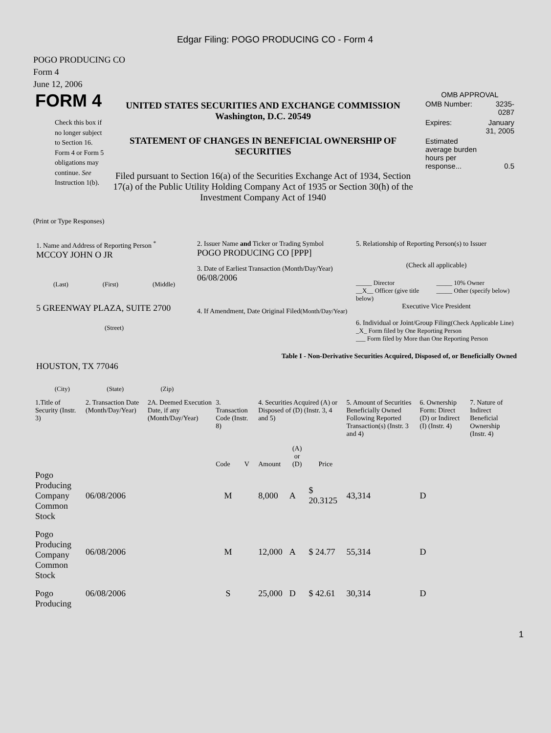Edgar Filing: POGO PRODUCING CO - Form 4
POGO PRODUCING CO
Form 4
June 12, 2006
FORM 4
Check this box if no longer subject to Section 16. Form 4 or Form 5 obligations may continue. See Instruction 1(b).
UNITED STATES SECURITIES AND EXCHANGE COMMISSION
Washington, D.C. 20549
STATEMENT OF CHANGES IN BENEFICIAL OWNERSHIP OF SECURITIES
Filed pursuant to Section 16(a) of the Securities Exchange Act of 1934, Section 17(a) of the Public Utility Holding Company Act of 1935 or Section 30(h) of the Investment Company Act of 1940
OMB APPROVAL
| OMB Number: | 3235-0287 |
| Expires: | January 31, 2005 |
| Estimated average burden hours per response... | 0.5 |
(Print or Type Responses)
1. Name and Address of Reporting Person <sup>*</sup>
MCCOY JOHN O JR
(Last) (First) (Middle)
5 GREENWAY PLAZA, SUITE 2700
(Street)
HOUSTON, TX 77046
(City) (State) (Zip)
2. Issuer Name and Ticker or Trading Symbol
POGO PRODUCING CO [PPP]
3. Date of Earliest Transaction (Month/Day/Year)
06/08/2006
4. If Amendment, Date Original Filed(Month/Day/Year)
5. Relationship of Reporting Person(s) to Issuer
(Check all applicable)
_____ Director _____ 10% Owner __X__ Officer (give title below) _____ Other (specify below)
Executive Vice President
6. Individual or Joint/Group Filing(Check Applicable Line)
_X_ Form filed by One Reporting Person
___ Form filed by More than One Reporting Person
Table I - Non-Derivative Securities Acquired, Disposed of, or Beneficially Owned
| 1.Title of Security (Instr. 3) | 2. Transaction Date (Month/Day/Year) | 2A. Deemed Execution Date, if any (Month/Day/Year) | 3. Transaction Code (Instr. 8) | | 4. Securities Acquired (A) or Disposed of (D) (Instr. 3, 4 and 5) | | | 5. Amount of Securities Beneficially Owned Following Reported Transaction(s) (Instr. 3 and 4) | 6. Ownership Form: Direct (D) or Indirect (I) (Instr. 4) | 7. Nature of Indirect Beneficial Ownership (Instr. 4) |
| --- | --- | --- | --- | --- | --- | --- | --- | --- | --- | --- |
| | | | Code | V | Amount | (A) or (D) | Price | | | |
| Pogo Producing Company Common Stock | 06/08/2006 | | M | | 8,000 | A | $ 20.3125 | 43,314 | D | |
| Pogo Producing Company Common Stock | 06/08/2006 | | M | | 12,000 | A | $ 24.77 | 55,314 | D | |
| Pogo Producing | 06/08/2006 | | S | | 25,000 | D | $ 42.61 | 30,314 | D | |
1